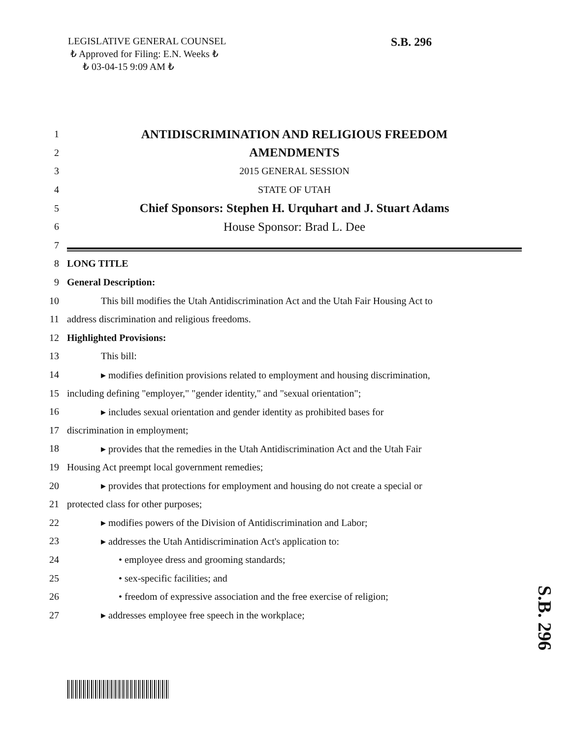LEGISLATIVE GENERAL COUNSEL
₺ Approved for Filing: E.N. Weeks ₺
₺ 03-04-15 9:09 AM ₺
S.B. 296
1 ANTIDISCRIMINATION AND RELIGIOUS FREEDOM
2 AMENDMENTS
3 2015 GENERAL SESSION
4 STATE OF UTAH
5 Chief Sponsors: Stephen H. Urquhart and J. Stuart Adams
6 House Sponsor: Brad L. Dee
7
8 LONG TITLE
9 General Description:
10 This bill modifies the Utah Antidiscrimination Act and the Utah Fair Housing Act to
11 address discrimination and religious freedoms.
12 Highlighted Provisions:
13 This bill:
14 ▸ modifies definition provisions related to employment and housing discrimination,
15 including defining "employer," "gender identity," and "sexual orientation";
16 ▸ includes sexual orientation and gender identity as prohibited bases for
17 discrimination in employment;
18 ▸ provides that the remedies in the Utah Antidiscrimination Act and the Utah Fair
19 Housing Act preempt local government remedies;
20 ▸ provides that protections for employment and housing do not create a special or
21 protected class for other purposes;
22 ▸ modifies powers of the Division of Antidiscrimination and Labor;
23 ▸ addresses the Utah Antidiscrimination Act's application to:
24 • employee dress and grooming standards;
25 • sex-specific facilities; and
26 • freedom of expressive association and the free exercise of religion;
27 ▸ addresses employee free speech in the workplace;
S.B. 296